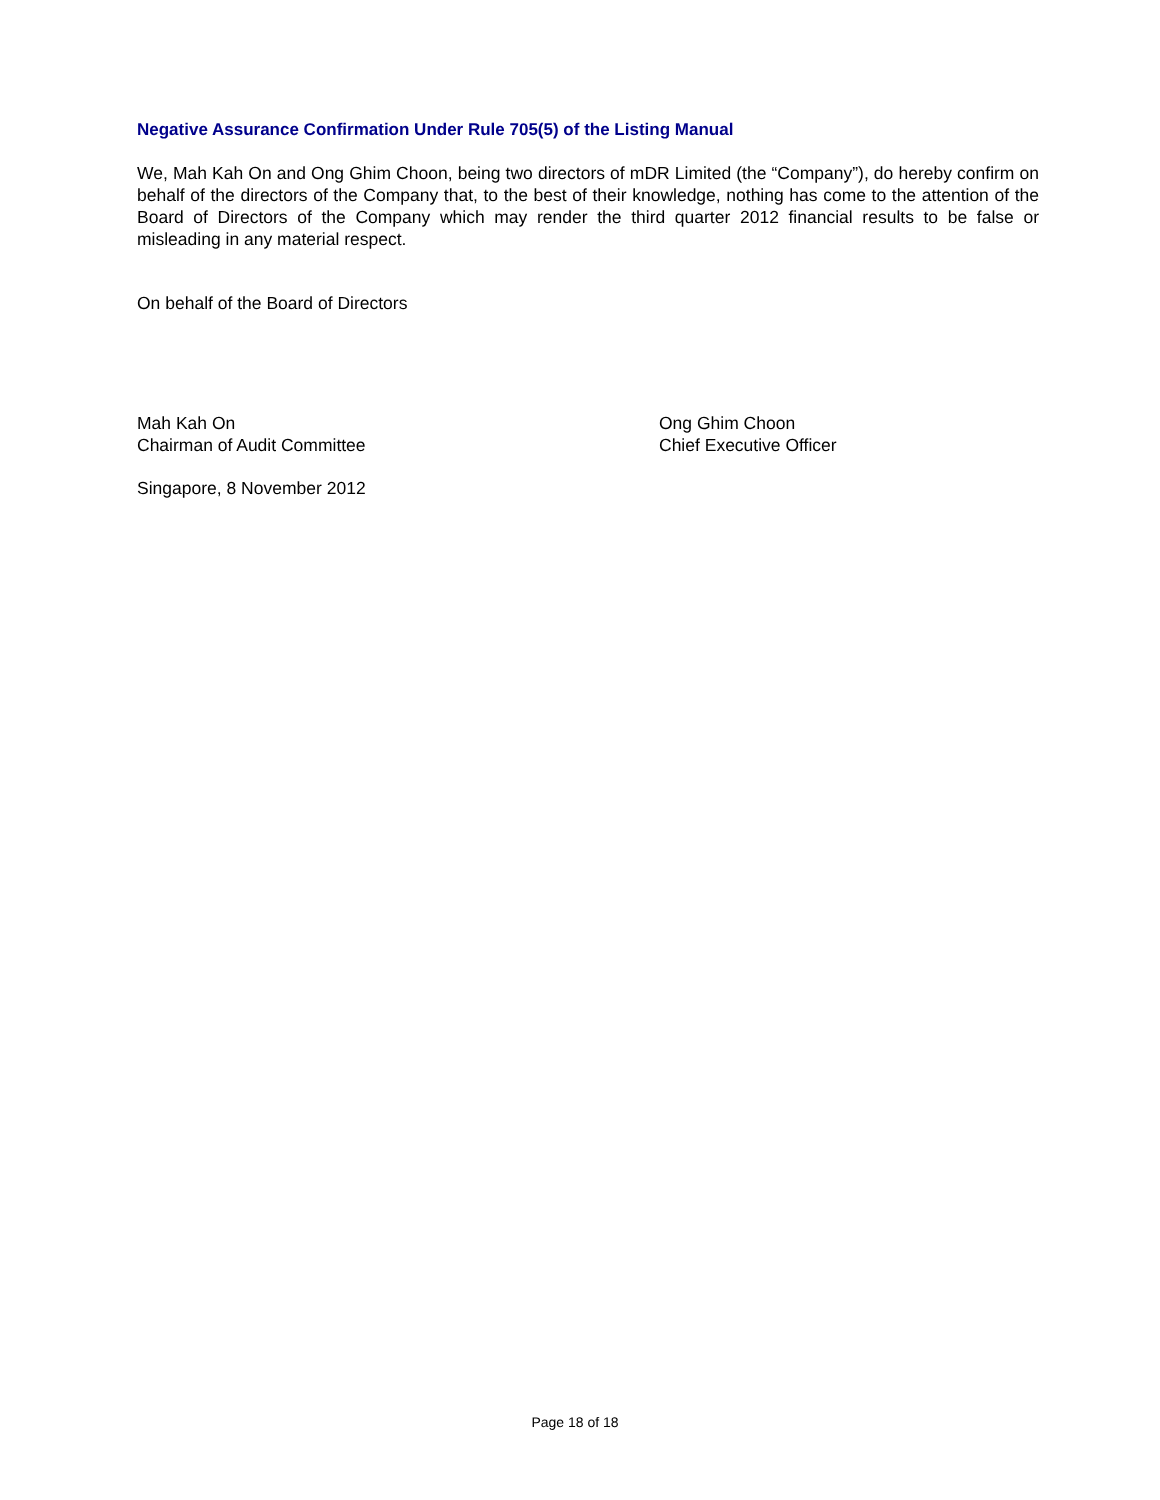Negative Assurance Confirmation Under Rule 705(5) of the Listing Manual
We, Mah Kah On and Ong Ghim Choon, being two directors of mDR Limited (the “Company”), do hereby confirm on behalf of the directors of the Company that, to the best of their knowledge, nothing has come to the attention of the Board of Directors of the Company which may render the third quarter 2012 financial results to be false or misleading in any material respect.
On behalf of the Board of Directors
Mah Kah On
Chairman of Audit Committee
Ong Ghim Choon
Chief Executive Officer
Singapore, 8 November 2012
Page 18 of 18